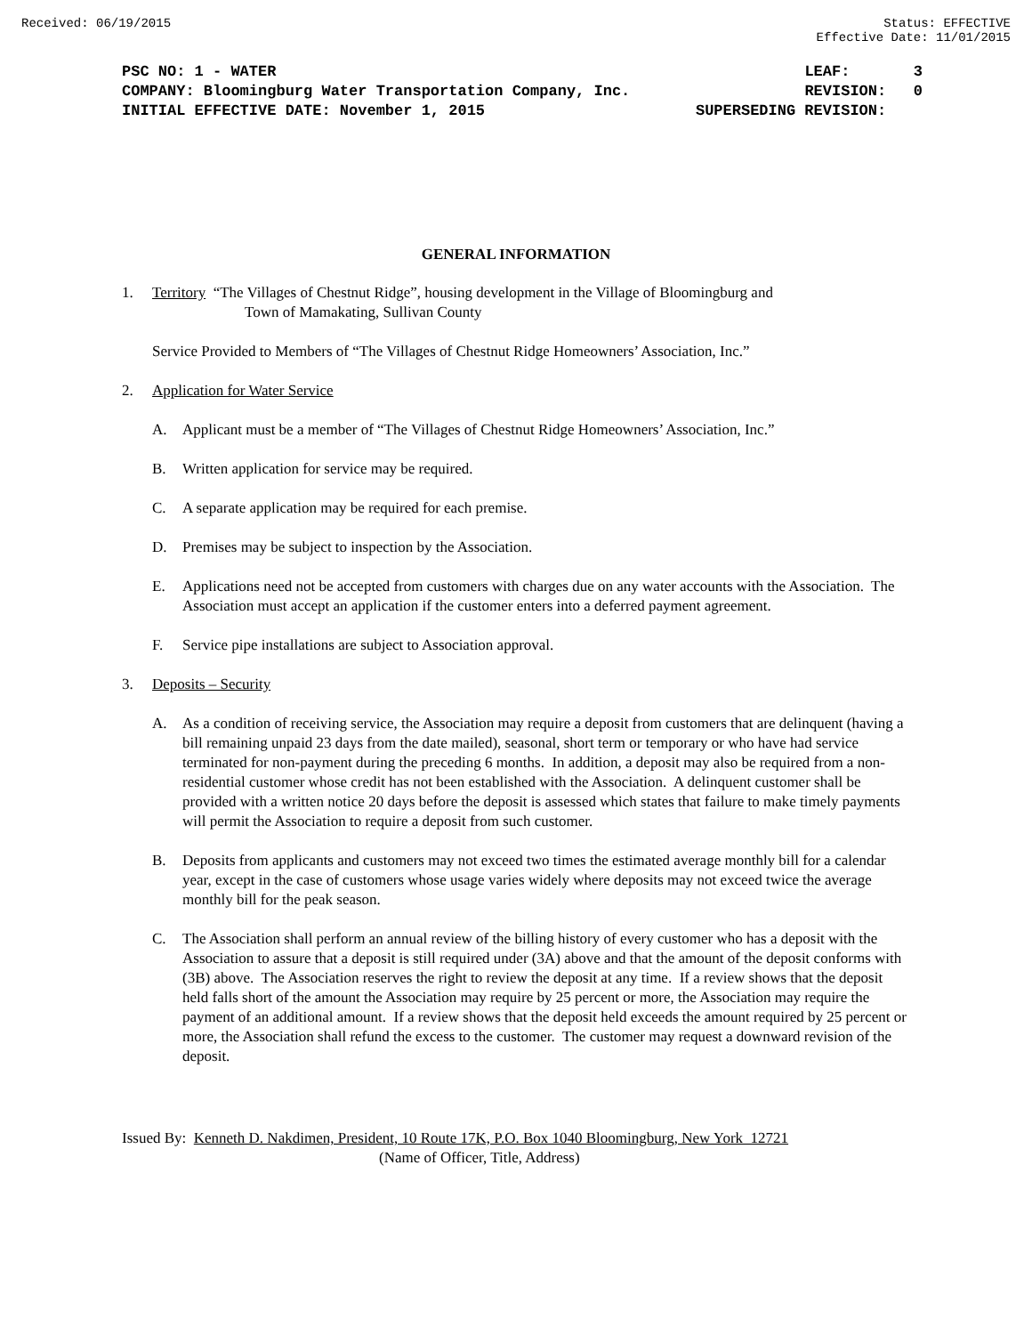Received: 06/19/2015 Status: EFFECTIVE
Effective Date: 11/01/2015
PSC NO: 1 - WATER LEAF: 3
COMPANY: Bloomingburg Water Transportation Company, Inc. REVISION: 0
INITIAL EFFECTIVE DATE: November 1, 2015 SUPERSEDING REVISION:
GENERAL INFORMATION
1. Territory “The Villages of Chestnut Ridge”, housing development in the Village of Bloomingburg and
Town of Mamakating, Sullivan County
Service Provided to Members of “The Villages of Chestnut Ridge Homeowners’ Association, Inc.”
2. Application for Water Service
A. Applicant must be a member of “The Villages of Chestnut Ridge Homeowners’ Association, Inc.”
B. Written application for service may be required.
C. A separate application may be required for each premise.
D. Premises may be subject to inspection by the Association.
E. Applications need not be accepted from customers with charges due on any water accounts with the Association. The Association must accept an application if the customer enters into a deferred payment agreement.
F. Service pipe installations are subject to Association approval.
3. Deposits – Security
A. As a condition of receiving service, the Association may require a deposit from customers that are delinquent (having a bill remaining unpaid 23 days from the date mailed), seasonal, short term or temporary or who have had service terminated for non-payment during the preceding 6 months. In addition, a deposit may also be required from a non-residential customer whose credit has not been established with the Association. A delinquent customer shall be provided with a written notice 20 days before the deposit is assessed which states that failure to make timely payments will permit the Association to require a deposit from such customer.
B. Deposits from applicants and customers may not exceed two times the estimated average monthly bill for a calendar year, except in the case of customers whose usage varies widely where deposits may not exceed twice the average monthly bill for the peak season.
C. The Association shall perform an annual review of the billing history of every customer who has a deposit with the Association to assure that a deposit is still required under (3A) above and that the amount of the deposit conforms with (3B) above. The Association reserves the right to review the deposit at any time. If a review shows that the deposit held falls short of the amount the Association may require by 25 percent or more, the Association may require the payment of an additional amount. If a review shows that the deposit held exceeds the amount required by 25 percent or more, the Association shall refund the excess to the customer. The customer may request a downward revision of the deposit.
Issued By: Kenneth D. Nakdimen, President, 10 Route 17K, P.O. Box 1040 Bloomingburg, New York 12721
(Name of Officer, Title, Address)